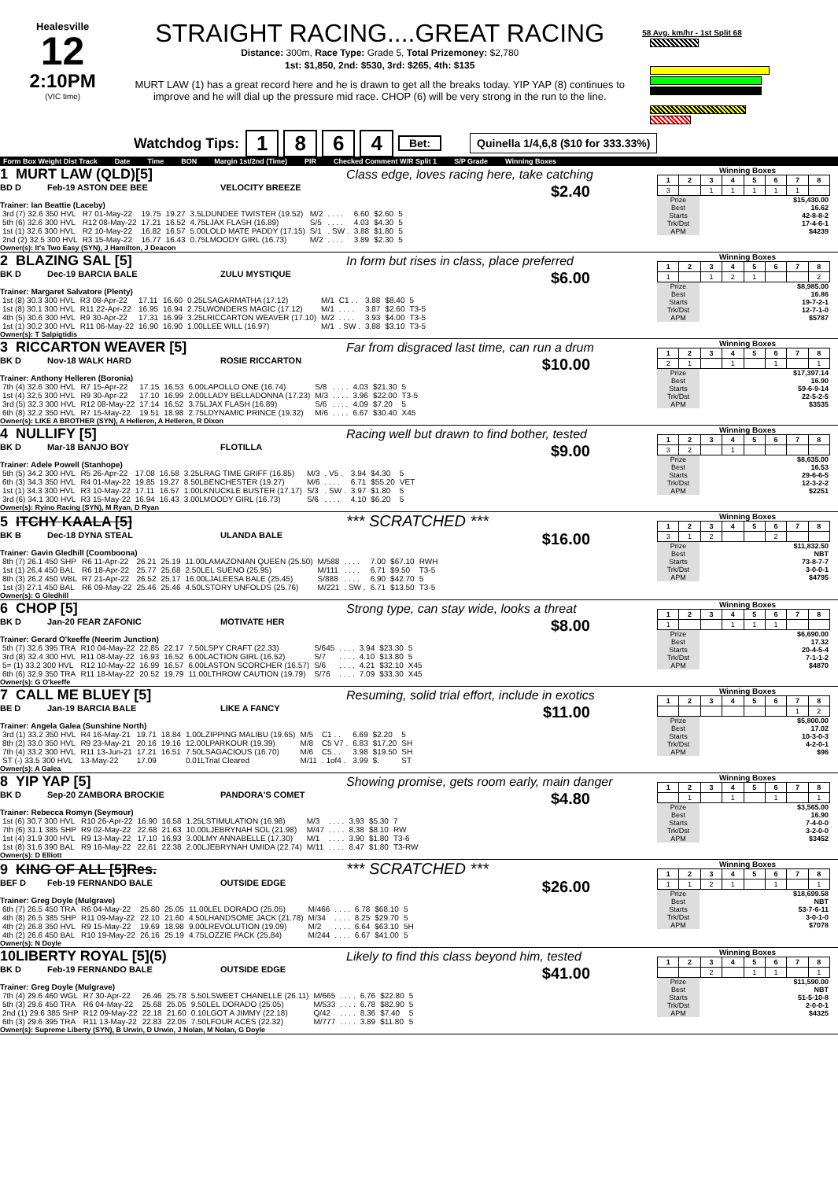Healesville
12
2:10PM
(VIC time)
STRAIGHT RACING....GREAT RACING
Distance: 300m, Race Type: Grade 5, Total Prizemoney: $2,780
1st: $1,850, 2nd: $530, 3rd: $265, 4th: $135
MURT LAW (1) has a great record here and he is drawn to get all the breaks today. YIP YAP (8) continues to improve and he will dial up the pressure mid race. CHOP (6) will be very strong in the run to the line.
58 Avg. km/hr - 1st Split 68
Watchdog Tips: 1864 Bet: Quinella 1/4,6,8 ($10 for 333.33%)
Form Box Weight Dist Track Date Time BON Margin 1st/2nd (Time) PIR Checked Comment W/R Split 1 S/P Grade Winning Boxes
1 MURT LAW (QLD)[5] Class edge, loves racing here, take catching
BD D Feb-19 ASTON DEE BEE VELOCITY BREEZE $2.40
Trainer: Ian Beattie (Laceby)
| 3rd (7) 32.6 350 HVL | R7 01-May-22 | 19.75 | 19.27 | 3.5LDUNDEE TWISTER (19.52) | M/2 | . . . . | 6.60 | $2.60 | 5 |
| 5th (6) 32.6 300 HVL | R12 08-May-22 | 17.21 | 16.52 | 4.75LJAX FLASH (16.89) | S/5 | . . . . | 4.03 | $4.30 | 5 |
| 1st (1) 32.6 300 HVL | R2 10-May-22 | 16.82 | 16.57 | 5.00LOLD MATE PADDY (17.15) | S/1 | . SW . | 3.88 | $1.80 | 5 |
| 2nd (2) 32.5 300 HVL | R3 15-May-22 | 16.77 | 16.43 | 0.75LMOODY GIRL (16.73) | M/2 | . . . . | 3.89 | $2.30 | 5 |
Owner(s): It's Two Easy (SYN), J Hamilton, J Deacon
Winning Boxes
| 1 | 2 | 3 | 4 | 5 | 6 | 7 | 8 |
| 3 | | 1 | 1 | 1 | 1 | 1 | |
| Prize | $15,430.00 |
| Best | 16.62 |
| Starts | 42-8-8-2 |
| Trk/Dst | 17-4-6-1 |
| APM | $4239 |
2 BLAZING SAL [5] In form but rises in class, place preferred
BK D Dec-19 BARCIA BALE ZULU MYSTIQUE $6.00
Trainer: Margaret Salvatore (Plenty)
| 1st (8) 30.3 300 HVL | R3 08-Apr-22 | 17.11 | 16.60 | 0.25LSAGARMATHA (17.12) | M/1 | C1 . . | 3.88 | $8.40 | 5 |
| 1st (8) 30.1 300 HVL | R11 22-Apr-22 | 16.95 | 16.94 | 2.75LWONDERS MAGIC (17.12) | M/1 | . . . . | 3.87 | $2.60 | T3-5 |
| 4th (5) 30.6 300 HVL | R9 30-Apr-22 | 17.31 | 16.99 | 3.25LRICCARTON WEAVER (17.10) | M/2 | . . . . | 3.93 | $4.00 | T3-5 |
| 1st (1) 30.2 300 HVL | R11 06-May-22 | 16.90 | 16.90 | 1.00LLEE WILL (16.97) | M/1 | . SW . | 3.88 | $3.10 | T3-5 |
Owner(s): T Salpigtidis
Winning Boxes
| 1 | 2 | 3 | 4 | 5 | 6 | 7 | 8 |
| 1 | | 1 | 2 | 1 | | | 2 |
| Prize | $8,985.00 |
| Best | 16.86 |
| Starts | 19-7-2-1 |
| Trk/Dst | 12-7-1-0 |
| APM | $5787 |
3 RICCARTON WEAVER [5] Far from disgraced last time, can run a drum
BK D Nov-18 WALK HARD ROSIE RICCARTON $10.00
Trainer: Anthony Helleren (Boronia)
| 7th (4) 32.6 300 HVL | R7 15-Apr-22 | 17.15 | 16.53 | 6.00LAPOLLO ONE (16.74) | S/8 | . . . . | 4.03 | $21.30 | 5 |
| 1st (4) 32.5 300 HVL | R9 30-Apr-22 | 17.10 | 16.99 | 2.00LLADY BELLADONNA (17.23) | M/3 | . . . . | 3.96 | $22.00 | T3-5 |
| 3rd (5) 32.3 300 HVL | R12 08-May-22 | 17.14 | 16.52 | 3.75LJAX FLASH (16.89) | S/6 | . . . . | 4.09 | $7.20 | 5 |
| 6th (8) 32.2 350 HVL | R7 15-May-22 | 19.51 | 18.98 | 2.75LDYNAMIC PRINCE (19.32) | M/6 | . . . . | 6.67 | $30.40 | X45 |
Owner(s): LIKE A BROTHER (SYN), A Helleren, A Helleren, R Dixon
Winning Boxes
| 1 | 2 | 3 | 4 | 5 | 6 | 7 | 8 |
| 2 | 1 | | 1 | | 1 | | 1 |
| Prize | $17,397.14 |
| Best | 16.90 |
| Starts | 59-6-9-14 |
| Trk/Dst | 22-5-2-5 |
| APM | $3535 |
4 NULLIFY [5] Racing well but drawn to find bother, tested
BK D Mar-18 BANJO BOY FLOTILLA $9.00
Trainer: Adele Powell (Stanhope)
| 5th (5) 34.2 300 HVL | R5 26-Apr-22 | 17.08 | 16.58 | 3.25LRAG TIME GRIFF (16.85) | M/3 | . V5 . | 3.94 | $4.30 | 5 |
| 6th (3) 34.3 350 HVL | R4 01-May-22 | 19.85 | 19.27 | 8.50LBENCHESTER (19.27) | M/6 | . . . . | 6.71 | $55.20 | VET |
| 1st (1) 34.3 300 HVL | R3 10-May-22 | 17.11 | 16.57 | 1.00LKNUCKLE BUSTER (17.17) | S/3 | . SW . | 3.97 | $1.80 | 5 |
| 3rd (6) 34.1 300 HVL | R3 15-May-22 | 16.94 | 16.43 | 3.00LMOODY GIRL (16.73) | S/6 | . . . . | 4.10 | $6.20 | 5 |
Owner(s): Ryino Racing (SYN), M Ryan, D Ryan
Winning Boxes
| 1 | 2 | 3 | 4 | 5 | 6 | 7 | 8 |
| 3 | 2 | | 1 | | | | |
| Prize | $8,635.00 |
| Best | 16.53 |
| Starts | 29-6-6-5 |
| Trk/Dst | 12-3-2-2 |
| APM | $2251 |
5 ITCHY KAALA [5] *** SCRATCHED ***
BK B Dec-18 DYNA STEAL ULANDA BALE $16.00
Trainer: Gavin Gledhill (Coomboona)
| 8th (7) 26.1 450 SHP | R6 11-Apr-22 | 26.21 | 25.19 | 11.00LAMAZONIAN QUEEN (25.50) | M/588 | . . . . | 7.00 | $67.10 | RWH |
| 1st (1) 26.4 450 BAL | R6 18-Apr-22 | 25.77 | 25.68 | 2.50LEL SUENO (25.95) | M/111 | . . . . | 6.71 | $9.50 | T3-5 |
| 8th (3) 26.2 450 WBL | R7 21-Apr-22 | 26.52 | 25.17 | 16.00LJALEESA BALE (25.45) | S/888 | . . . . | 6.90 | $42.70 | 5 |
| 1st (3) 27.1 450 BAL | R6 09-May-22 | 25.46 | 25.46 | 4.50LSTORY UNFOLDS (25.76) | M/221 | . SW . | 6.71 | $13.50 | T3-5 |
Owner(s): G Gledhill
Winning Boxes
| 1 | 2 | 3 | 4 | 5 | 6 | 7 | 8 |
| 3 | 1 | 2 | | | 2 | | |
| Prize | $11,832.50 |
| Best | NBT |
| Starts | 73-8-7-7 |
| Trk/Dst | 3-0-0-1 |
| APM | $4795 |
6 CHOP [5] Strong type, can stay wide, looks a threat
BK D Jan-20 FEAR ZAFONIC MOTIVATE HER $8.00
Trainer: Gerard O'keeffe (Neerim Junction)
| 5th (7) 32.6 395 TRA | R10 04-May-22 | 22.85 | 22.17 | 7.50LSPY CRAFT (22.33) | S/645 | . . . . | 3.94 | $23.30 | 5 |
| 3rd (8) 32.4 300 HVL | R11 08-May-22 | 16.93 | 16.52 | 6.00LACTION GIRL (16.52) | S/7 | . . . . | 4.10 | $13.80 | 5 |
| 5= (1) 33.2 300 HVL | R12 10-May-22 | 16.99 | 16.57 | 6.00LASTON SCORCHER (16.57) | S/6 | . . . . | 4.21 | $32.10 | X45 |
| 6th (6) 32.9 350 TRA | R11 18-May-22 | 20.52 | 19.79 | 11.00LTHROW CAUTION (19.79) | S/76 | . . . . | 7.09 | $33.30 | X45 |
Owner(s): G O'keeffe
Winning Boxes
| 1 | 2 | 3 | 4 | 5 | 6 | 7 | 8 |
| 1 | | | 1 | 1 | 1 | | |
| Prize | $6,690.00 |
| Best | 17.32 |
| Starts | 20-4-5-4 |
| Trk/Dst | 7-1-1-2 |
| APM | $4870 |
7 CALL ME BLUEY [5] Resuming, solid trial effort, include in exotics
BE D Jan-19 BARCIA BALE LIKE A FANCY $11.00
Trainer: Angela Galea (Sunshine North)
| 3rd (1) 33.2 350 HVL | R4 16-May-21 | 19.71 | 18.84 | 1.00LZIPPING MALIBU (19.65) | M/5 | C1 . . | 6.69 | $2.20 | 5 |
| 8th (2) 33.0 350 HVL | R9 23-May-21 | 20.16 | 19.16 | 12.00LPARKOUR (19.39) | M/8 | C5 V7 . | 6.83 | $17.20 | SH |
| 7th (4) 33.2 300 HVL | R11 13-Jun-21 | 17.21 | 16.51 | 7.50LSAGACIOUS (16.70) | M/6 | C5 . . | 3.98 | $19.50 | SH |
| ST (-) 33.5 300 HVL | 13-May-22 | 17.09 | | 0.01LTrial Cleared | M/11 | . 1of4 . | 3.99 | $. | ST |
Owner(s): A Galea
Winning Boxes
| 1 | 2 | 3 | 4 | 5 | 6 | 7 | 8 |
| | | | | | | 1 | 2 |
| Prize | $5,800.00 |
| Best | 17.02 |
| Starts | 10-3-0-3 |
| Trk/Dst | 4-2-0-1 |
| APM | $96 |
8 YIP YAP [5] Showing promise, gets room early, main danger
BK D Sep-20 ZAMBORA BROCKIE PANDORA'S COMET $4.80
Trainer: Rebecca Romyn (Seymour)
| 1st (6) 30.7 300 HVL | R10 26-Apr-22 | 16.90 | 16.58 | 1.25LSTIMULATION (16.98) | M/3 | . . . . | 3.93 | $5.30 | 7 |
| 7th (6) 31.1 385 SHP | R9 02-May-22 | 22.68 | 21.63 | 10.00LJEBRYNAH SOL (21.98) | M/47 | . . . . | 8.38 | $8.10 | RW |
| 1st (4) 31.9 300 HVL | R9 13-May-22 | 17.10 | 16.93 | 3.00LMY ANNABELLE (17.30) | M/1 | . . . . | 3.90 | $1.80 | T3-6 |
| 1st (8) 31.6 390 BAL | R9 16-May-22 | 22.61 | 22.38 | 2.00LJEBRYNAH UMIDA (22.74) | M/11 | . . . . | 8.47 | $1.80 | T3-RW |
Owner(s): D Elliott
Winning Boxes
| 1 | 2 | 3 | 4 | 5 | 6 | 7 | 8 |
| | 1 | | 1 | | 1 | | 1 |
| Prize | $3,565.00 |
| Best | 16.90 |
| Starts | 7-4-0-0 |
| Trk/Dst | 3-2-0-0 |
| APM | $3452 |
9 KING OF ALL [5]Res. *** SCRATCHED ***
BEF D Feb-19 FERNANDO BALE OUTSIDE EDGE $26.00
Trainer: Greg Doyle (Mulgrave)
| 6th (7) 26.5 450 TRA | R6 04-May-22 | 25.80 | 25.05 | 11.00LEL DORADO (25.05) | M/466 | . . . . | 6.78 | $68.10 | 5 |
| 4th (8) 26.5 385 SHP | R11 09-May-22 | 22.10 | 21.60 | 4.50LHANDSOME JACK (21.78) | M/34 | . . . . | 8.25 | $29.70 | 5 |
| 4th (2) 26.8 350 HVL | R9 15-May-22 | 19.69 | 18.98 | 9.00LREVOLUTION (19.09) | M/2 | . . . . | 6.64 | $63.10 | 5H |
| 4th (2) 26.6 450 BAL | R10 19-May-22 | 26.16 | 25.19 | 4.75LOZZIE PACK (25.84) | M/244 | . . . . | 6.67 | $41.00 | 5 |
Owner(s): N Doyle
Winning Boxes
| 1 | 2 | 3 | 4 | 5 | 6 | 7 | 8 |
| 1 | 1 | 2 | 1 | | 1 | | 1 |
| Prize | $18,699.58 |
| Best | NBT |
| Starts | 53-7-6-11 |
| Trk/Dst | 3-0-1-0 |
| APM | $7078 |
10 LIBERTY ROYAL [5](5) Likely to find this class beyond him, tested
BK D Feb-19 FERNANDO BALE OUTSIDE EDGE $41.00
Trainer: Greg Doyle (Mulgrave)
| 7th (4) 29.6 460 WGL | R7 30-Apr-22 | 26.46 | 25.78 | 5.50LSWEET CHANELLE (26.11) | M/665 | . . . . | 6.76 | $22.80 | 5 |
| 5th (3) 29.6 450 TRA | R6 04-May-22 | 25.68 | 25.05 | 9.50LEL DORADO (25.05) | M/533 | . . . . | 6.78 | $82.90 | 5 |
| 2nd (1) 29.6 385 SHP | R12 09-May-22 | 22.18 | 21.60 | 0.10LGOT A JIMMY (22.18) | Q/42 | . . . . | 8.36 | $7.40 | 5 |
| 6th (3) 29.6 395 TRA | R11 13-May-22 | 22.83 | 22.05 | 7.50LFOUR ACES (22.32) | M/777 | . . . . | 3.89 | $11.80 | 5 |
Owner(s): Supreme Liberty (SYN), B Urwin, D Urwin, J Nolan, M Nolan, G Doyle
Winning Boxes
| 1 | 2 | 3 | 4 | 5 | 6 | 7 | 8 |
| | | 2 | | 1 | 1 | | 1 |
| Prize | $11,590.00 |
| Best | NBT |
| Starts | 51-5-10-8 |
| Trk/Dst | 2-0-0-1 |
| APM | $4325 |